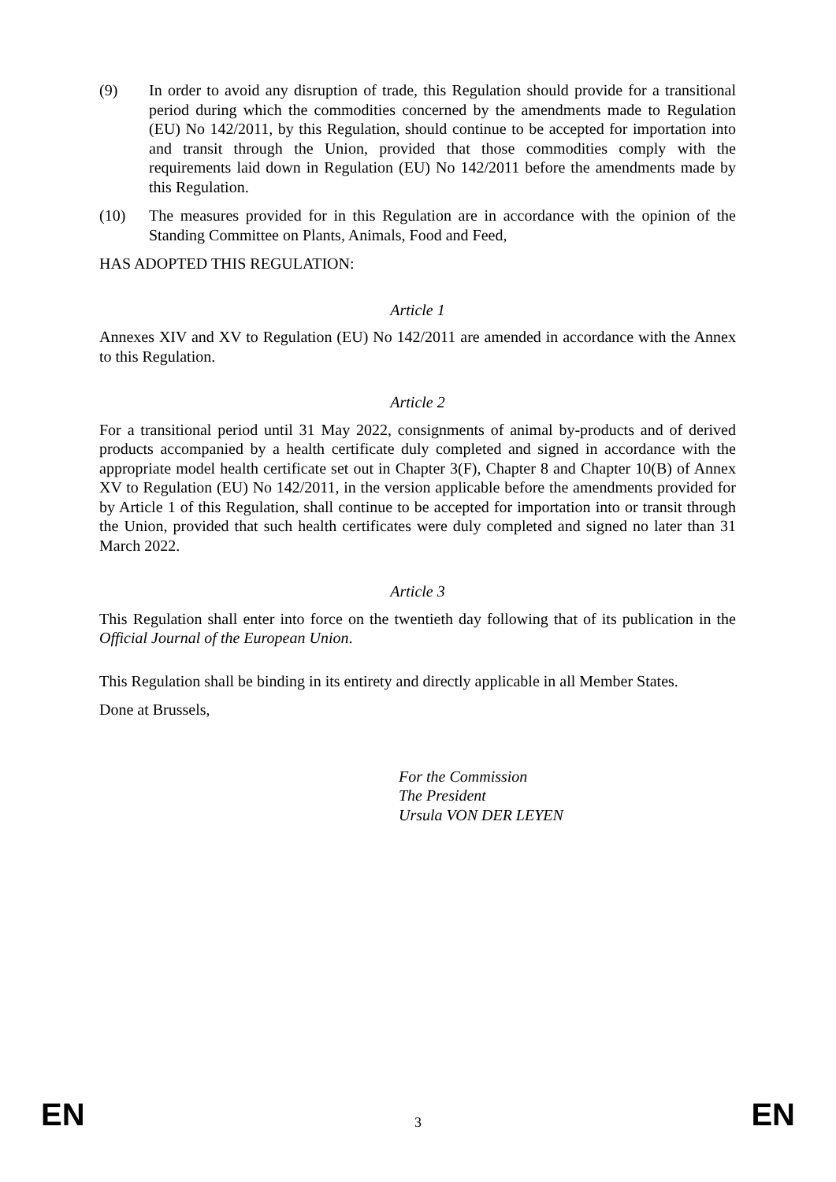(9) In order to avoid any disruption of trade, this Regulation should provide for a transitional period during which the commodities concerned by the amendments made to Regulation (EU) No 142/2011, by this Regulation, should continue to be accepted for importation into and transit through the Union, provided that those commodities comply with the requirements laid down in Regulation (EU) No 142/2011 before the amendments made by this Regulation.
(10) The measures provided for in this Regulation are in accordance with the opinion of the Standing Committee on Plants, Animals, Food and Feed,
HAS ADOPTED THIS REGULATION:
Article 1
Annexes XIV and XV to Regulation (EU) No 142/2011 are amended in accordance with the Annex to this Regulation.
Article 2
For a transitional period until 31 May 2022, consignments of animal by-products and of derived products accompanied by a health certificate duly completed and signed in accordance with the appropriate model health certificate set out in Chapter 3(F), Chapter 8 and Chapter 10(B) of Annex XV to Regulation (EU) No 142/2011, in the version applicable before the amendments provided for by Article 1 of this Regulation, shall continue to be accepted for importation into or transit through the Union, provided that such health certificates were duly completed and signed no later than 31 March 2022.
Article 3
This Regulation shall enter into force on the twentieth day following that of its publication in the Official Journal of the European Union.
This Regulation shall be binding in its entirety and directly applicable in all Member States.
Done at Brussels,
For the Commission
The President
Ursula VON DER LEYEN
EN 3 EN